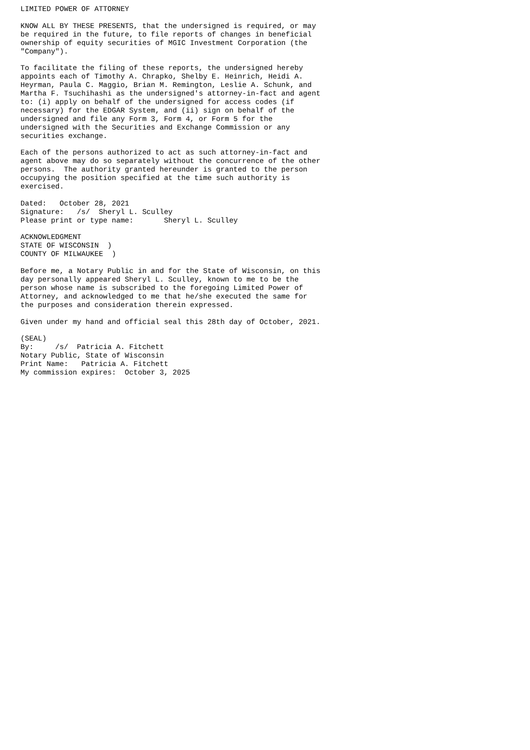LIMITED POWER OF ATTORNEY

KNOW ALL BY THESE PRESENTS, that the undersigned is required, or may
be required in the future, to file reports of changes in beneficial
ownership of equity securities of MGIC Investment Corporation (the
"Company").

To facilitate the filing of these reports, the undersigned hereby
appoints each of Timothy A. Chrapko, Shelby E. Heinrich, Heidi A.
Heyrman, Paula C. Maggio, Brian M. Remington, Leslie A. Schunk, and
Martha F. Tsuchihashi as the undersigned's attorney-in-fact and agent
to: (i) apply on behalf of the undersigned for access codes (if
necessary) for the EDGAR System, and (ii) sign on behalf of the
undersigned and file any Form 3, Form 4, or Form 5 for the
undersigned with the Securities and Exchange Commission or any
securities exchange.

Each of the persons authorized to act as such attorney-in-fact and
agent above may do so separately without the concurrence of the other
persons.  The authority granted hereunder is granted to the person
occupying the position specified at the time such authority is
exercised.

Dated:   October 28, 2021
Signature:   /s/  Sheryl L. Sculley
Please print or type name:       Sheryl L. Sculley

ACKNOWLEDGMENT
STATE OF WISCONSIN  )
COUNTY OF MILWAUKEE  )

Before me, a Notary Public in and for the State of Wisconsin, on this
day personally appeared Sheryl L. Sculley, known to me to be the
person whose name is subscribed to the foregoing Limited Power of
Attorney, and acknowledged to me that he/she executed the same for
the purposes and consideration therein expressed.

Given under my hand and official seal this 28th day of October, 2021.

(SEAL)
By:     /s/  Patricia A. Fitchett
Notary Public, State of Wisconsin
Print Name:   Patricia A. Fitchett
My commission expires:  October 3, 2025